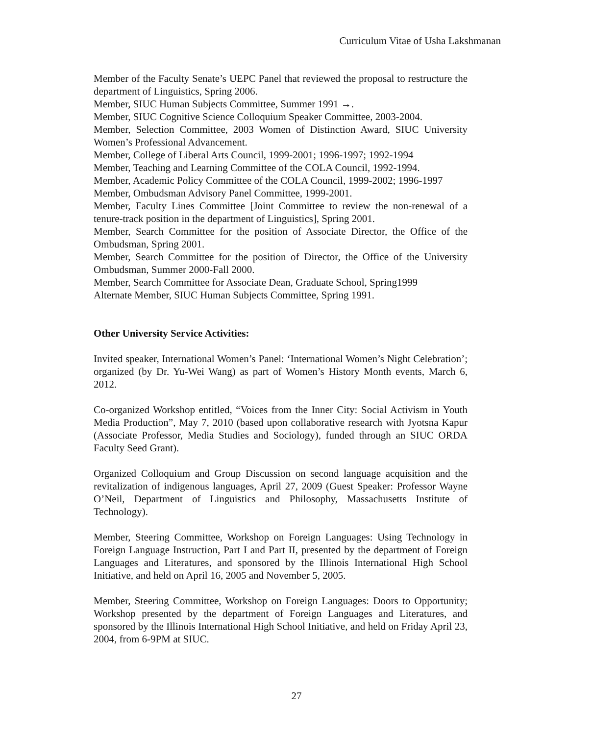Curriculum Vitae of Usha Lakshmanan
Member of the Faculty Senate’s UEPC Panel that reviewed the proposal to restructure the department of Linguistics, Spring 2006.
Member, SIUC Human Subjects Committee, Summer 1991 →.
Member, SIUC Cognitive Science Colloquium Speaker Committee, 2003-2004.
Member, Selection Committee, 2003 Women of Distinction Award, SIUC University Women’s Professional Advancement.
Member, College of Liberal Arts Council, 1999-2001; 1996-1997; 1992-1994
Member, Teaching and Learning Committee of the COLA Council, 1992-1994.
Member, Academic Policy Committee of the COLA Council, 1999-2002; 1996-1997
Member, Ombudsman Advisory Panel Committee, 1999-2001.
Member, Faculty Lines Committee [Joint Committee to review the non-renewal of a tenure-track position in the department of Linguistics], Spring 2001.
Member, Search Committee for the position of Associate Director, the Office of the Ombudsman, Spring 2001.
Member, Search Committee for the position of Director, the Office of the University Ombudsman, Summer 2000-Fall 2000.
Member, Search Committee for Associate Dean, Graduate School, Spring1999
Alternate Member, SIUC Human Subjects Committee, Spring 1991.
Other University Service Activities:
Invited speaker, International Women’s Panel: ‘International Women’s Night Celebration’; organized (by Dr. Yu-Wei Wang) as part of Women’s History Month events, March 6, 2012.
Co-organized Workshop entitled, “Voices from the Inner City: Social Activism in Youth Media Production”, May 7, 2010 (based upon collaborative research with Jyotsna Kapur (Associate Professor, Media Studies and Sociology), funded through an SIUC ORDA Faculty Seed Grant).
Organized Colloquium and Group Discussion on second language acquisition and the revitalization of indigenous languages, April 27, 2009 (Guest Speaker: Professor Wayne O’Neil, Department of Linguistics and Philosophy, Massachusetts Institute of Technology).
Member, Steering Committee, Workshop on Foreign Languages: Using Technology in Foreign Language Instruction, Part I and Part II, presented by the department of Foreign Languages and Literatures, and sponsored by the Illinois International High School Initiative, and held on April 16, 2005 and November 5, 2005.
Member, Steering Committee, Workshop on Foreign Languages: Doors to Opportunity; Workshop presented by the department of Foreign Languages and Literatures, and sponsored by the Illinois International High School Initiative, and held on Friday April 23, 2004, from 6-9PM at SIUC.
27